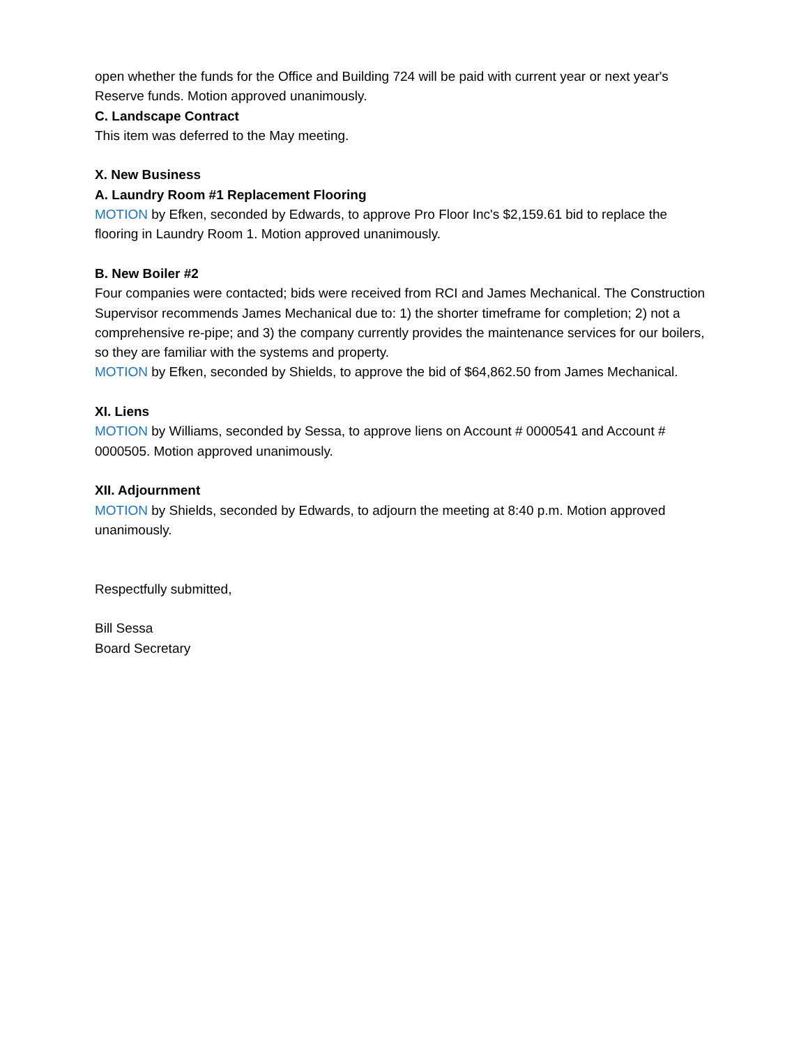open whether the funds for the Office and Building 724 will be paid with current year or next year's Reserve funds. Motion approved unanimously.
C. Landscape Contract
This item was deferred to the May meeting.
X. New Business
A. Laundry Room #1 Replacement Flooring
MOTION by Efken, seconded by Edwards, to approve Pro Floor Inc's $2,159.61 bid to replace the flooring in Laundry Room 1. Motion approved unanimously.
B. New Boiler #2
Four companies were contacted; bids were received from RCI and James Mechanical. The Construction Supervisor recommends James Mechanical due to: 1) the shorter timeframe for completion; 2) not a comprehensive re-pipe; and 3) the company currently provides the maintenance services for our boilers, so they are familiar with the systems and property.
MOTION by Efken, seconded by Shields, to approve the bid of $64,862.50 from James Mechanical.
XI. Liens
MOTION by Williams, seconded by Sessa, to approve liens on Account # 0000541 and Account # 0000505. Motion approved unanimously.
XII. Adjournment
MOTION by Shields, seconded by Edwards, to adjourn the meeting at 8:40 p.m. Motion approved unanimously.
Respectfully submitted,
Bill Sessa
Board Secretary